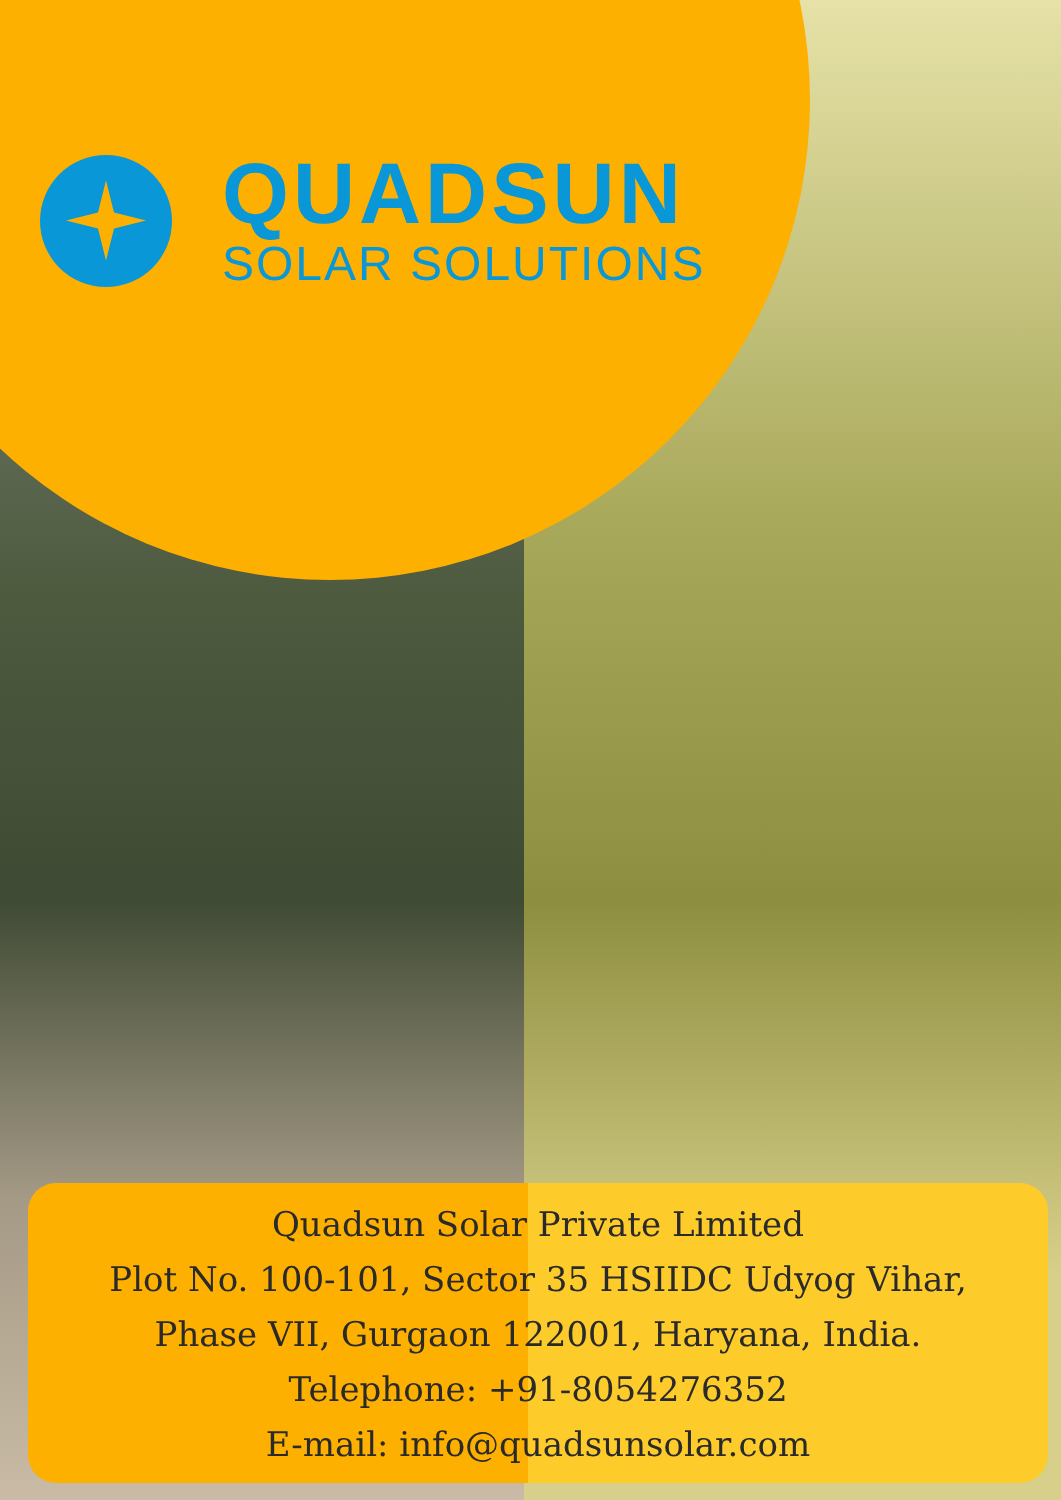QUADSUN
SOLAR SOLUTIONS
Quadsun Solar Private Limited
Plot No. 100-101, Sector 35 HSIIDC Udyog Vihar,
Phase VII, Gurgaon 122001, Haryana, India.
Telephone: +91-8054276352
E-mail: info@quadsunsolar.com